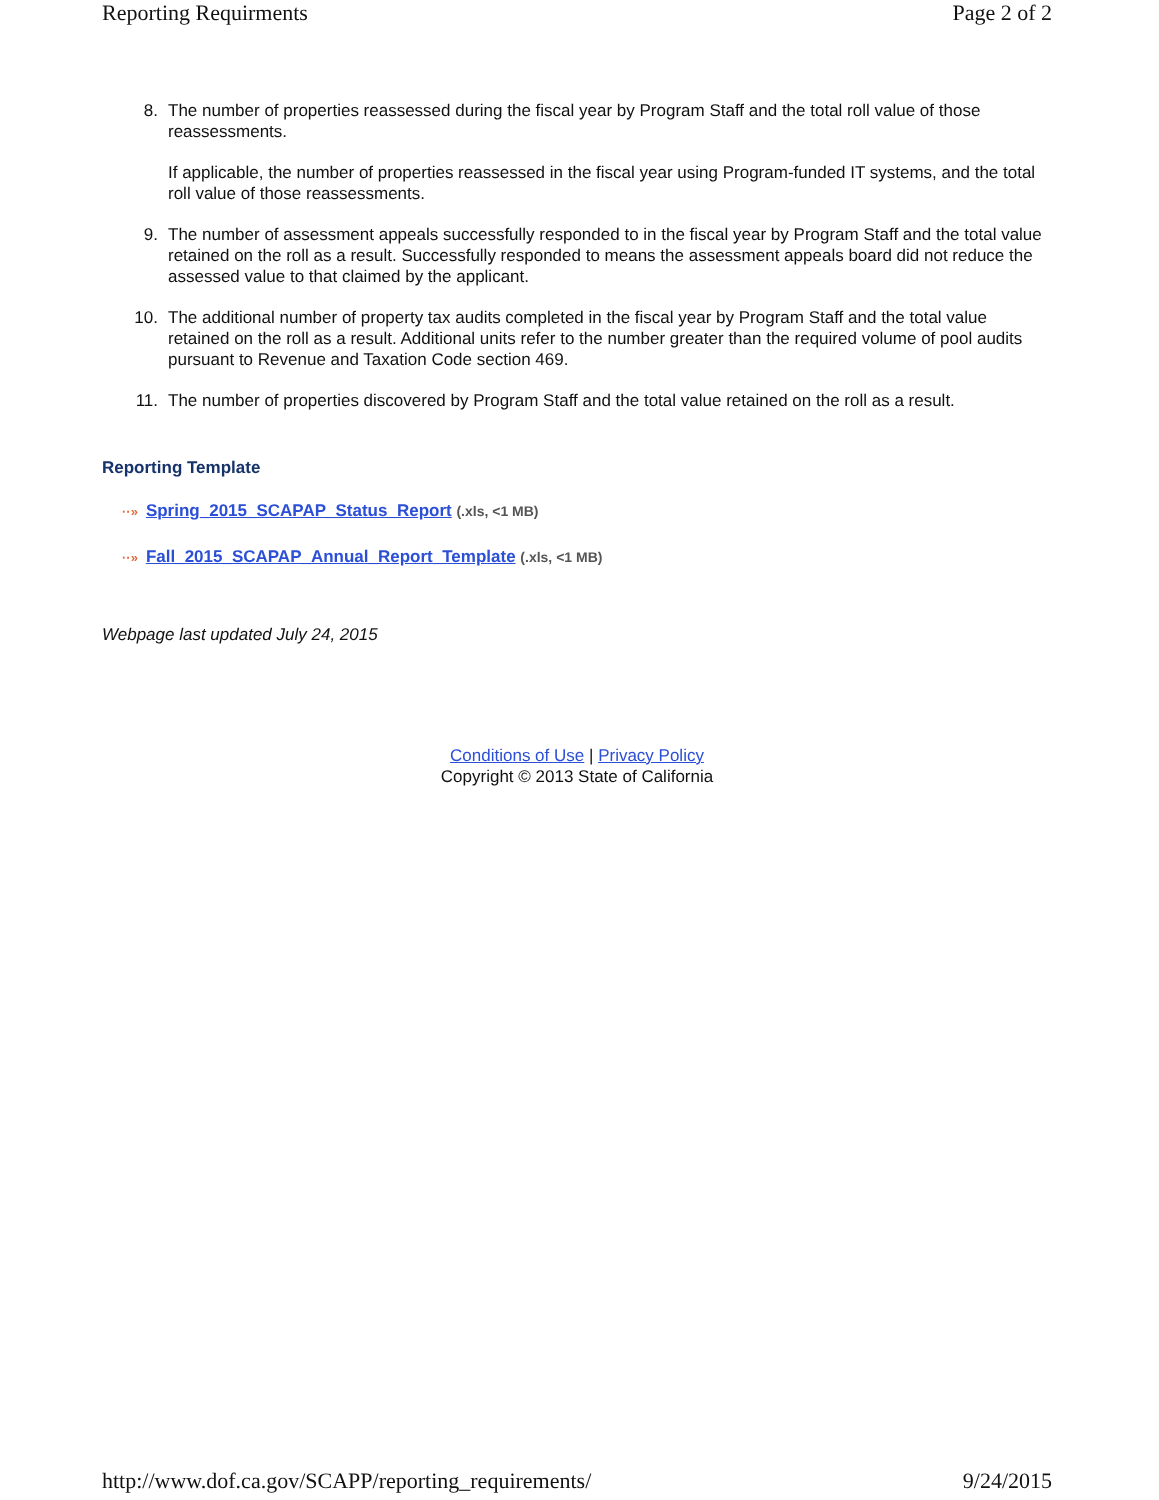Reporting Requirments Page 2 of 2
8. The number of properties reassessed during the fiscal year by Program Staff and the total roll value of those reassessments.
If applicable, the number of properties reassessed in the fiscal year using Program-funded IT systems, and the total roll value of those reassessments.
9. The number of assessment appeals successfully responded to in the fiscal year by Program Staff and the total value retained on the roll as a result. Successfully responded to means the assessment appeals board did not reduce the assessed value to that claimed by the applicant.
10. The additional number of property tax audits completed in the fiscal year by Program Staff and the total value retained on the roll as a result. Additional units refer to the number greater than the required volume of pool audits pursuant to Revenue and Taxation Code section 469.
11. The number of properties discovered by Program Staff and the total value retained on the roll as a result.
Reporting Template
··» Spring_2015_SCAPAP_Status_Report (.xls, <1 MB)
··» Fall_2015_SCAPAP_Annual_Report_Template (.xls, <1 MB)
Webpage last updated July 24, 2015
Conditions of Use | Privacy Policy
Copyright © 2013 State of California
http://www.dof.ca.gov/SCAPP/reporting_requirements/ 9/24/2015